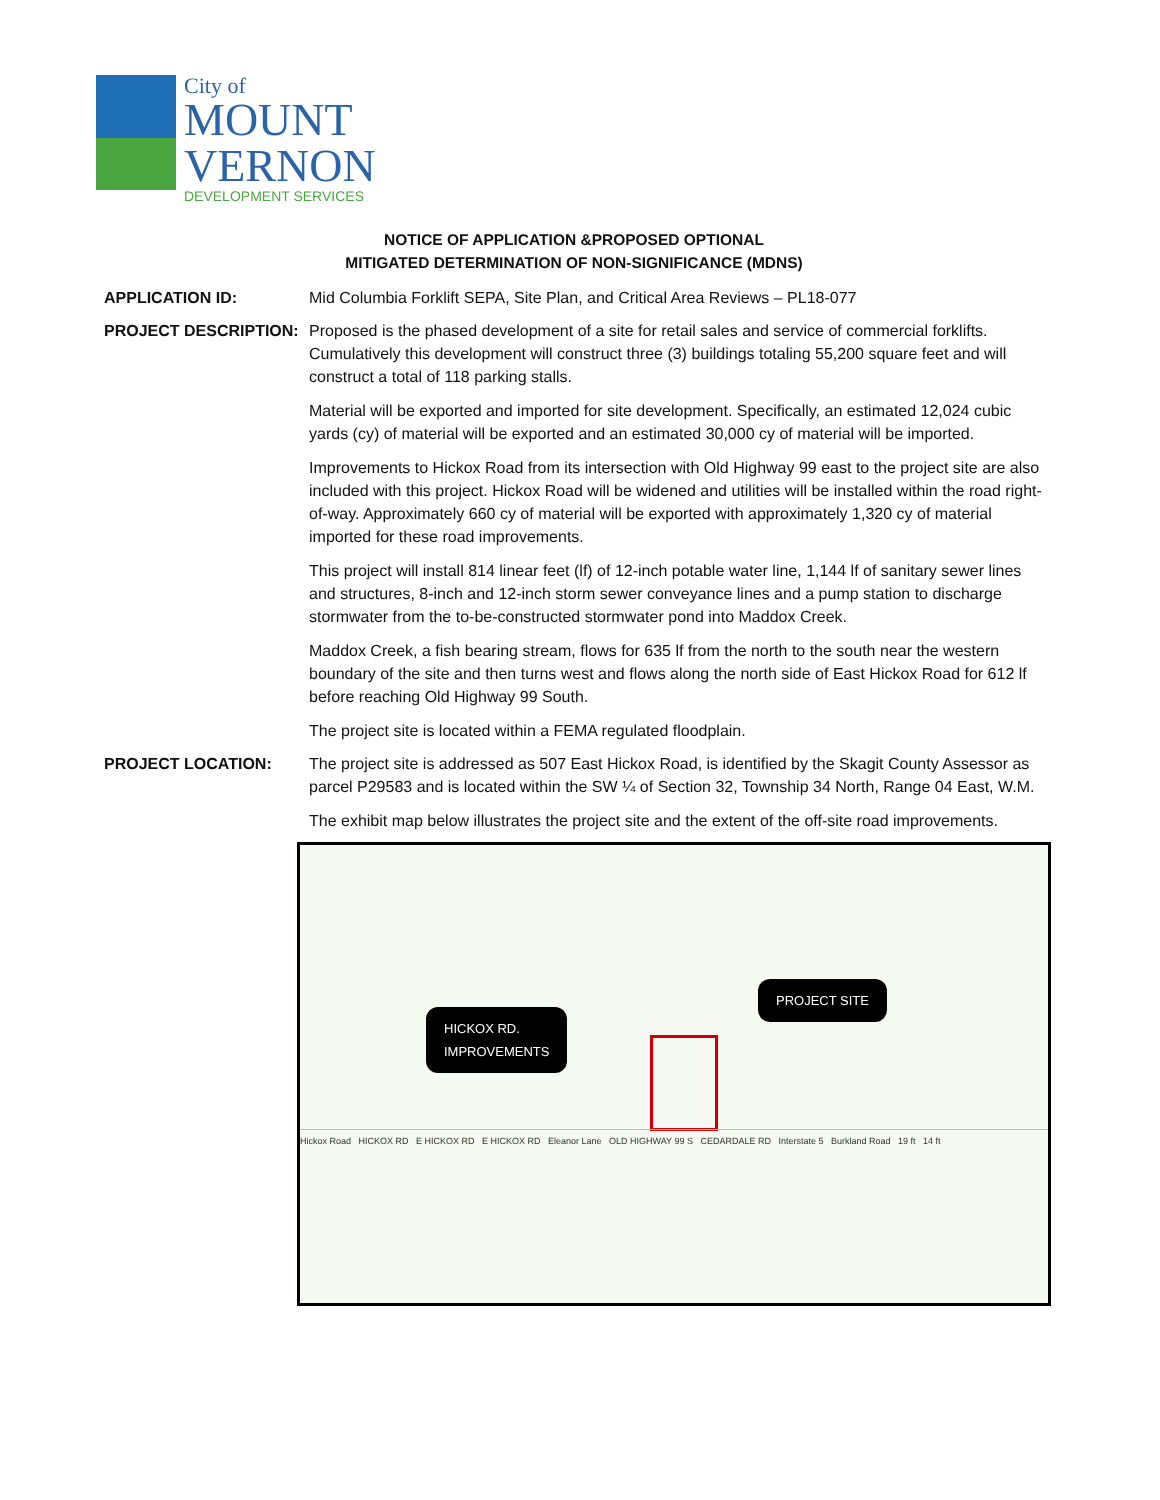City of
MOUNT
VERNON
DEVELOPMENT SERVICES
NOTICE OF APPLICATION &PROPOSED OPTIONAL
MITIGATED DETERMINATION OF NON-SIGNIFICANCE (MDNS)
APPLICATION ID: Mid Columbia Forklift SEPA, Site Plan, and Critical Area Reviews – PL18-077
PROJECT DESCRIPTION: Proposed is the phased development of a site for retail sales and service of commercial forklifts. Cumulatively this development will construct three (3) buildings totaling 55,200 square feet and will construct a total of 118 parking stalls.
Material will be exported and imported for site development. Specifically, an estimated 12,024 cubic yards (cy) of material will be exported and an estimated 30,000 cy of material will be imported.
Improvements to Hickox Road from its intersection with Old Highway 99 east to the project site are also included with this project. Hickox Road will be widened and utilities will be installed within the road right-of-way. Approximately 660 cy of material will be exported with approximately 1,320 cy of material imported for these road improvements.
This project will install 814 linear feet (lf) of 12-inch potable water line, 1,144 lf of sanitary sewer lines and structures, 8-inch and 12-inch storm sewer conveyance lines and a pump station to discharge stormwater from the to-be-constructed stormwater pond into Maddox Creek.
Maddox Creek, a fish bearing stream, flows for 635 lf from the north to the south near the western boundary of the site and then turns west and flows along the north side of East Hickox Road for 612 lf before reaching Old Highway 99 South.
The project site is located within a FEMA regulated floodplain.
PROJECT LOCATION: The project site is addressed as 507 East Hickox Road, is identified by the Skagit County Assessor as parcel P29583 and is located within the SW ¼ of Section 32, Township 34 North, Range 04 East, W.M.
The exhibit map below illustrates the project site and the extent of the off-site road improvements.
PROJECT SITE
HICKOX RD.
IMPROVEMENTS
Hickox Road HICKOX RD E HICKOX RD E HICKOX RD Eleanor Lane OLD HIGHWAY 99 S CEDARDALE RD Interstate 5 Burkland Road 19 ft 14 ft